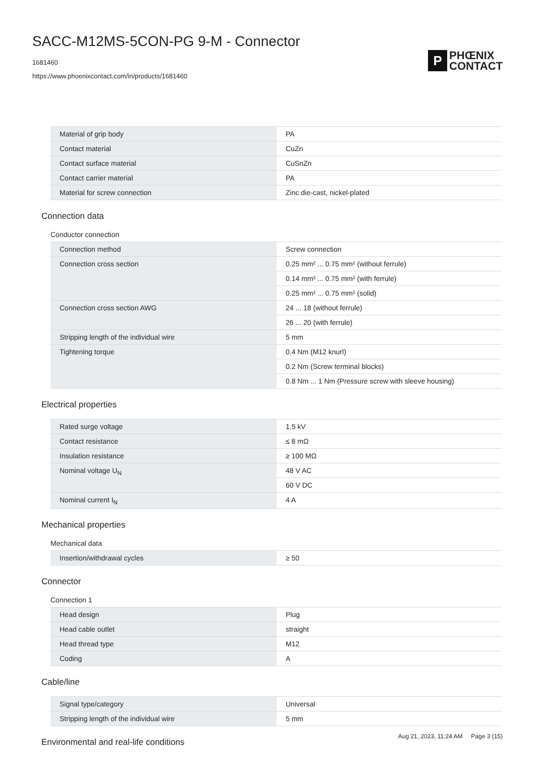SACC-M12MS-5CON-PG 9-M - Connector
1681460
https://www.phoenixcontact.com/in/products/1681460
P
PHŒNIX
CONTACT
| Material of grip body | PA |
| Contact material | CuZn |
| Contact surface material | CuSnZn |
| Contact carrier material | PA |
| Material for screw connection | Zinc die-cast, nickel-plated |
Connection data
Conductor connection
| Connection method | Screw connection |
| Connection cross section | 0.25 mm² ... 0.75 mm² (without ferrule) |
| | 0.14 mm² ... 0.75 mm² (with ferrule) |
| | 0.25 mm² ... 0.75 mm² (solid) |
| Connection cross section AWG | 24 ... 18 (without ferrule) |
| | 26 ... 20 (with ferrule) |
| Stripping length of the individual wire | 5 mm |
| Tightening torque | 0.4 Nm (M12 knurl) |
| | 0.2 Nm (Screw terminal blocks) |
| | 0.8 Nm ... 1 Nm (Pressure screw with sleeve housing) |
Electrical properties
| Rated surge voltage | 1.5 kV |
| Contact resistance | ≤ 8 mΩ |
| Insulation resistance | ≥ 100 MΩ |
| Nominal voltage U<sub>N</sub> | 48 V AC |
| | 60 V DC |
| Nominal current I<sub>N</sub> | 4 A |
Mechanical properties
Mechanical data
| Insertion/withdrawal cycles | ≥ 50 |
Connector
Connection 1
| Head design | Plug |
| Head cable outlet | straight |
| Head thread type | M12 |
| Coding | A |
Cable/line
| Signal type/category | Universal |
| Stripping length of the individual wire | 5 mm |
Environmental and real-life conditions
Aug 21, 2023, 11:24 AM Page 3 (15)